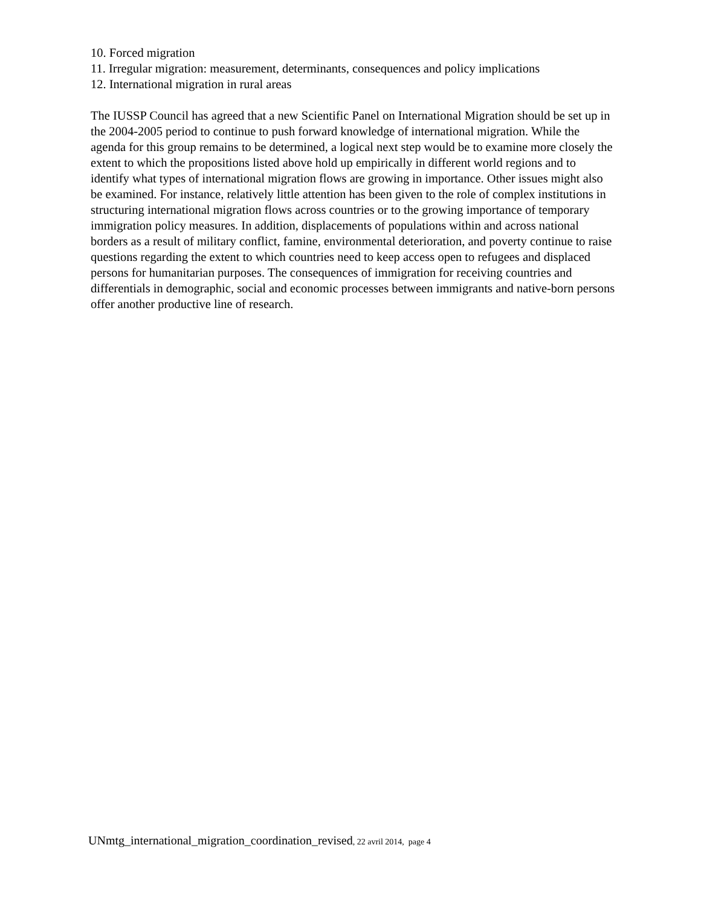10. Forced migration
11. Irregular migration: measurement, determinants, consequences and policy implications
12. International migration in rural areas
The IUSSP Council has agreed that a new Scientific Panel on International Migration should be set up in the 2004-2005 period to continue to push forward knowledge of international migration. While the agenda for this group remains to be determined, a logical next step would be to examine more closely the extent to which the propositions listed above hold up empirically in different world regions and to identify what types of international migration flows are growing in importance. Other issues might also be examined. For instance, relatively little attention has been given to the role of complex institutions in structuring international migration flows across countries or to the growing importance of temporary immigration policy measures. In addition, displacements of populations within and across national borders as a result of military conflict, famine, environmental deterioration, and poverty continue to raise questions regarding the extent to which countries need to keep access open to refugees and displaced persons for humanitarian purposes. The consequences of immigration for receiving countries and differentials in demographic, social and economic processes between immigrants and native-born persons offer another productive line of research.
UNmtg_international_migration_coordination_revised, 22 avril 2014, page 4